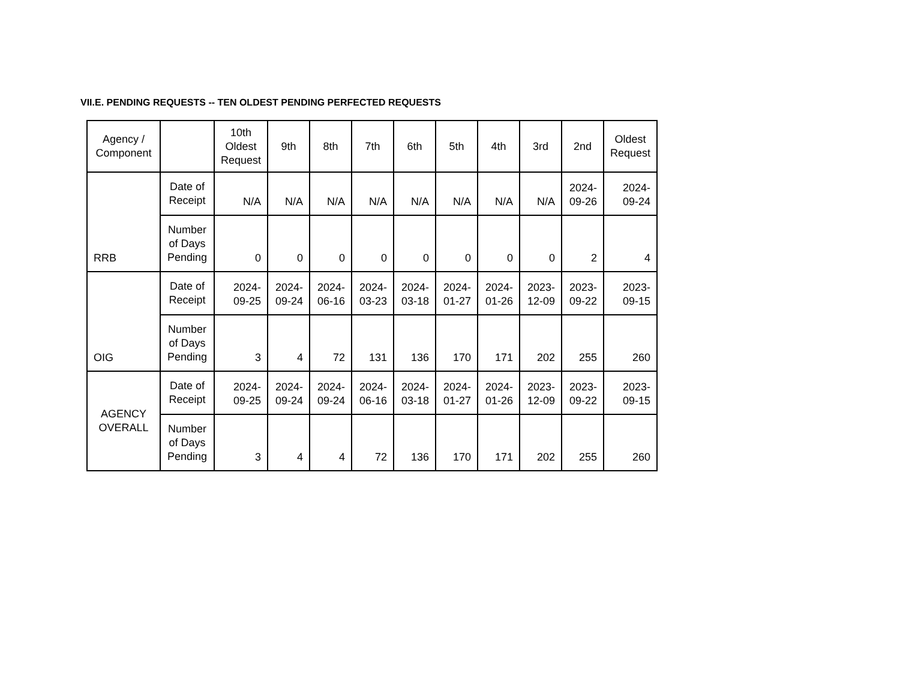VII.E. PENDING REQUESTS -- TEN OLDEST PENDING PERFECTED REQUESTS
| Agency / Component | | 10th Oldest Request | 9th | 8th | 7th | 6th | 5th | 4th | 3rd | 2nd | Oldest Request |
| --- | --- | --- | --- | --- | --- | --- | --- | --- | --- | --- | --- |
| RRB | Date of Receipt | N/A | N/A | N/A | N/A | N/A | N/A | N/A | N/A | 2024-09-26 | 2024-09-24 |
| | Number of Days Pending | 0 | 0 | 0 | 0 | 0 | 0 | 0 | 0 | 2 | 4 |
| OIG | Date of Receipt | 2024-09-25 | 2024-09-24 | 2024-06-16 | 2024-03-23 | 2024-03-18 | 2024-01-27 | 2024-01-26 | 2023-12-09 | 2023-09-22 | 2023-09-15 |
| | Number of Days Pending | 3 | 4 | 72 | 131 | 136 | 170 | 171 | 202 | 255 | 260 |
| AGENCY OVERALL | Date of Receipt | 2024-09-25 | 2024-09-24 | 2024-09-24 | 2024-06-16 | 2024-03-18 | 2024-01-27 | 2024-01-26 | 2023-12-09 | 2023-09-22 | 2023-09-15 |
| | Number of Days Pending | 3 | 4 | 4 | 72 | 136 | 170 | 171 | 202 | 255 | 260 |